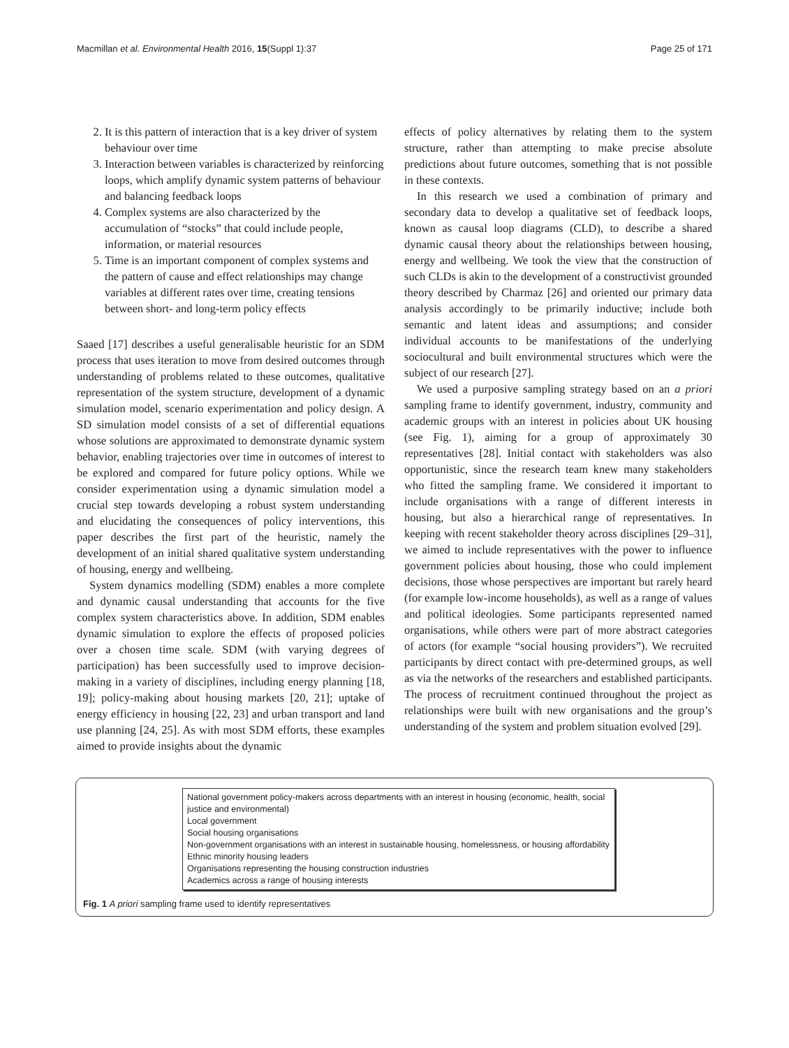Macmillan et al. Environmental Health 2016, 15(Suppl 1):37 Page 25 of 171
2. It is this pattern of interaction that is a key driver of system behaviour over time
3. Interaction between variables is characterized by reinforcing loops, which amplify dynamic system patterns of behaviour and balancing feedback loops
4. Complex systems are also characterized by the accumulation of “stocks” that could include people, information, or material resources
5. Time is an important component of complex systems and the pattern of cause and effect relationships may change variables at different rates over time, creating tensions between short- and long-term policy effects
Saaed [17] describes a useful generalisable heuristic for an SDM process that uses iteration to move from desired outcomes through understanding of problems related to these outcomes, qualitative representation of the system structure, development of a dynamic simulation model, scenario experimentation and policy design. A SD simulation model consists of a set of differential equations whose solutions are approximated to demonstrate dynamic system behavior, enabling trajectories over time in outcomes of interest to be explored and compared for future policy options. While we consider experimentation using a dynamic simulation model a crucial step towards developing a robust system understanding and elucidating the consequences of policy interventions, this paper describes the first part of the heuristic, namely the development of an initial shared qualitative system understanding of housing, energy and wellbeing.
System dynamics modelling (SDM) enables a more complete and dynamic causal understanding that accounts for the five complex system characteristics above. In addition, SDM enables dynamic simulation to explore the effects of proposed policies over a chosen time scale. SDM (with varying degrees of participation) has been successfully used to improve decision-making in a variety of disciplines, including energy planning [18, 19]; policy-making about housing markets [20, 21]; uptake of energy efficiency in housing [22, 23] and urban transport and land use planning [24, 25]. As with most SDM efforts, these examples aimed to provide insights about the dynamic
effects of policy alternatives by relating them to the system structure, rather than attempting to make precise absolute predictions about future outcomes, something that is not possible in these contexts.
In this research we used a combination of primary and secondary data to develop a qualitative set of feedback loops, known as causal loop diagrams (CLD), to describe a shared dynamic causal theory about the relationships between housing, energy and wellbeing. We took the view that the construction of such CLDs is akin to the development of a constructivist grounded theory described by Charmaz [26] and oriented our primary data analysis accordingly to be primarily inductive; include both semantic and latent ideas and assumptions; and consider individual accounts to be manifestations of the underlying sociocultural and built environmental structures which were the subject of our research [27].
We used a purposive sampling strategy based on an a priori sampling frame to identify government, industry, community and academic groups with an interest in policies about UK housing (see Fig. 1), aiming for a group of approximately 30 representatives [28]. Initial contact with stakeholders was also opportunistic, since the research team knew many stakeholders who fitted the sampling frame. We considered it important to include organisations with a range of different interests in housing, but also a hierarchical range of representatives. In keeping with recent stakeholder theory across disciplines [29–31], we aimed to include representatives with the power to influence government policies about housing, those who could implement decisions, those whose perspectives are important but rarely heard (for example low-income households), as well as a range of values and political ideologies. Some participants represented named organisations, while others were part of more abstract categories of actors (for example “social housing providers”). We recruited participants by direct contact with pre-determined groups, as well as via the networks of the researchers and established participants. The process of recruitment continued throughout the project as relationships were built with new organisations and the group’s understanding of the system and problem situation evolved [29].
National government policy-makers across departments with an interest in housing (economic, health, social justice and environmental)
Local government
Social housing organisations
Non-government organisations with an interest in sustainable housing, homelessness, or housing affordability
Ethnic minority housing leaders
Organisations representing the housing construction industries
Academics across a range of housing interests
Fig. 1 A priori sampling frame used to identify representatives